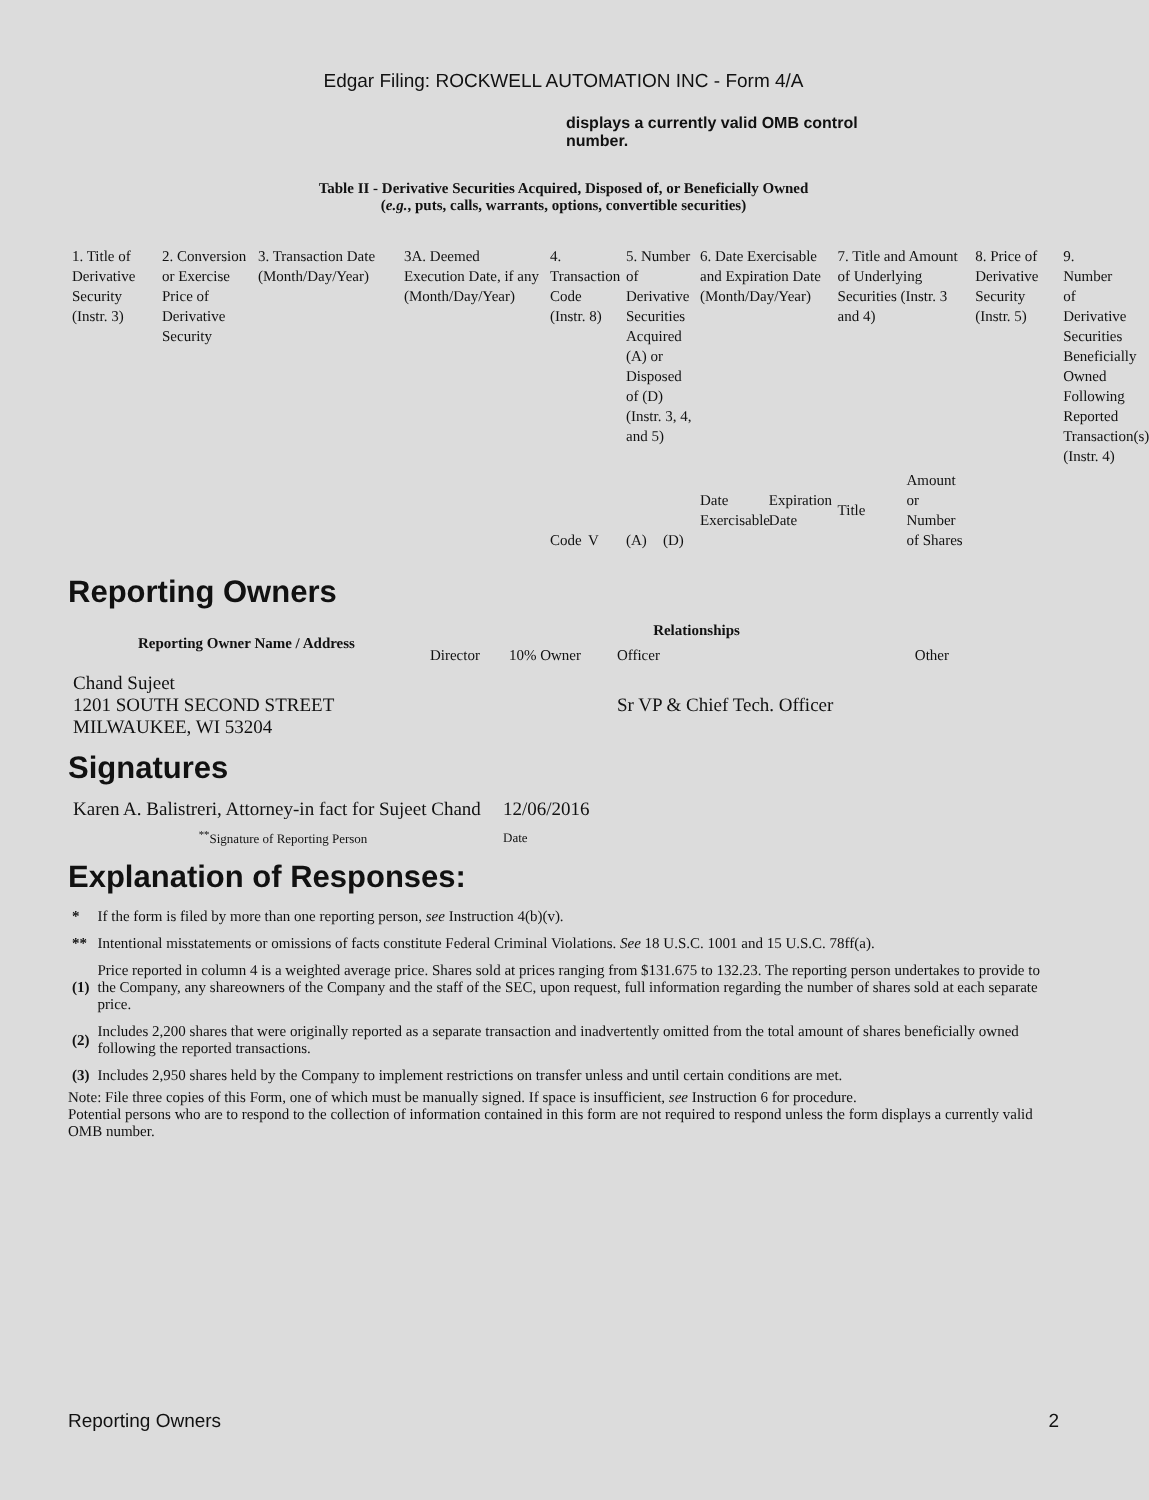Edgar Filing: ROCKWELL AUTOMATION INC - Form 4/A
displays a currently valid OMB control number.
Table II - Derivative Securities Acquired, Disposed of, or Beneficially Owned
(e.g., puts, calls, warrants, options, convertible securities)
| 1. Title of Derivative Security (Instr. 3) | 2. Conversion or Exercise Price of Derivative Security | 3. Transaction Date (Month/Day/Year) | 3A. Deemed Execution Date, if any (Month/Day/Year) | 4. Transaction Code (Instr. 8) | | 5. Number of Derivative Securities Acquired (A) or Disposed of (D) (Instr. 3, 4, and 5) | | 6. Date Exercisable and Expiration Date (Month/Day/Year) | | 7. Title and Amount of Underlying Securities (Instr. 3 and 4) | | 8. Price of Derivative Security (Instr. 5) | 9. Number of Derivative Securities Beneficially Owned Following Reported Transaction(s) (Instr. 4) |
| | | | | Code | V | (A) | (D) | Date Exercisable | Expiration Date | Title | Amount or Number of Shares | | |
Reporting Owners
| Reporting Owner Name / Address | Relationships | | | |
| --- | --- | --- | --- | --- |
| | Director | 10% Owner | Officer | Other |
| Chand Sujeet 1201 SOUTH SECOND STREET MILWAUKEE, WI 53204 | | | Sr VP & Chief Tech. Officer | |
Signatures
| Karen A. Balistreri, Attorney-in fact for Sujeet Chand | 12/06/2016 |
| <sup>**</sup> Signature of Reporting Person | Date |
Explanation of Responses:
| * | If the form is filed by more than one reporting person, see Instruction 4(b)(v). |
| ** | Intentional misstatements or omissions of facts constitute Federal Criminal Violations. See 18 U.S.C. 1001 and 15 U.S.C. 78ff(a). |
| (1) | Price reported in column 4 is a weighted average price. Shares sold at prices ranging from $131.675 to 132.23. The reporting person undertakes to provide to the Company, any shareowners of the Company and the staff of the SEC, upon request, full information regarding the number of shares sold at each separate price. |
| (2) | Includes 2,200 shares that were originally reported as a separate transaction and inadvertently omitted from the total amount of shares beneficially owned following the reported transactions. |
| (3) | Includes 2,950 shares held by the Company to implement restrictions on transfer unless and until certain conditions are met. |
Note: File three copies of this Form, one of which must be manually signed. If space is insufficient, see Instruction 6 for procedure.
Potential persons who are to respond to the collection of information contained in this form are not required to respond unless the form displays a currently valid OMB number.
Reporting Owners 2